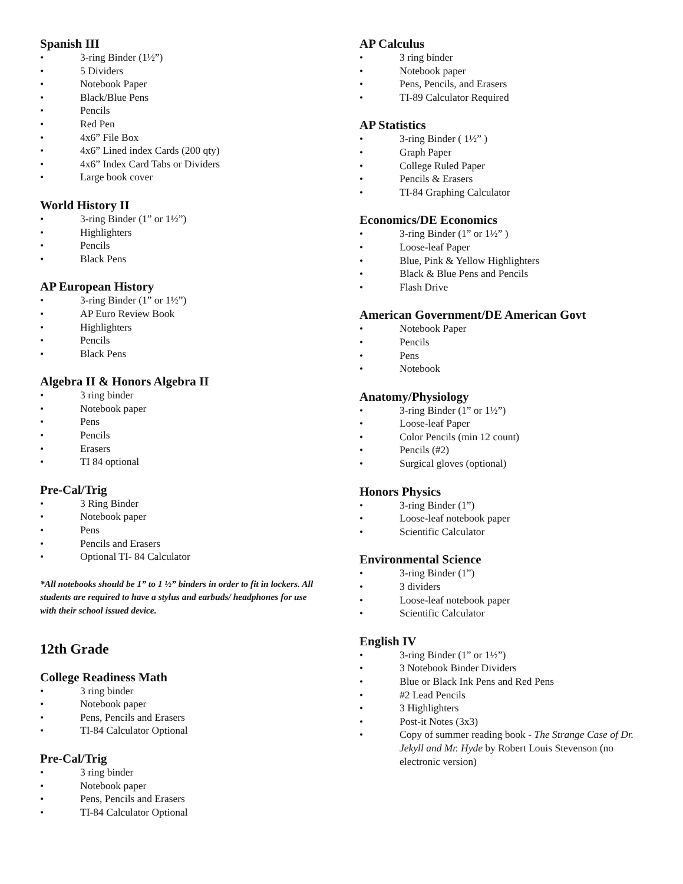Spanish III
• 3-ring Binder (1½”)
• 5 Dividers
• Notebook Paper
• Black/Blue Pens
• Pencils
• Red Pen
• 4x6” File Box
• 4x6” Lined index Cards (200 qty)
• 4x6” Index Card Tabs or Dividers
• Large book cover
World History II
• 3-ring Binder (1” or 1½”)
• Highlighters
• Pencils
• Black Pens
AP European History
• 3-ring Binder (1” or 1½”)
• AP Euro Review Book
• Highlighters
• Pencils
• Black Pens
Algebra II & Honors Algebra II
• 3 ring binder
• Notebook paper
• Pens
• Pencils
• Erasers
• TI 84 optional
Pre-Cal/Trig
• 3 Ring Binder
• Notebook paper
• Pens
• Pencils and Erasers
• Optional TI- 84 Calculator
*All notebooks should be 1” to 1 ½” binders in order to fit in lockers. All students are required to have a stylus and earbuds/ headphones for use with their school issued device.
12th Grade
College Readiness Math
• 3 ring binder
• Notebook paper
• Pens, Pencils and Erasers
• TI-84 Calculator Optional
Pre-Cal/Trig
• 3 ring binder
• Notebook paper
• Pens, Pencils and Erasers
• TI-84 Calculator Optional
AP Calculus
• 3 ring binder
• Notebook paper
• Pens, Pencils, and Erasers
• TI-89 Calculator Required
AP Statistics
• 3-ring Binder ( 1½” )
• Graph Paper
• College Ruled Paper
• Pencils & Erasers
• TI-84 Graphing Calculator
Economics/DE Economics
• 3-ring Binder (1” or 1½” )
• Loose-leaf Paper
• Blue, Pink & Yellow Highlighters
• Black & Blue Pens and Pencils
• Flash Drive
American Government/DE American Govt
• Notebook Paper
• Pencils
• Pens
• Notebook
Anatomy/Physiology
• 3-ring Binder (1” or 1½”)
• Loose-leaf Paper
• Color Pencils (min 12 count)
• Pencils (#2)
• Surgical gloves (optional)
Honors Physics
• 3-ring Binder (1”)
• Loose-leaf notebook paper
• Scientific Calculator
Environmental Science
• 3-ring Binder (1”)
• 3 dividers
• Loose-leaf notebook paper
• Scientific Calculator
English IV
• 3-ring Binder (1” or 1½”)
• 3 Notebook Binder Dividers
• Blue or Black Ink Pens and Red Pens
• #2 Lead Pencils
• 3 Highlighters
• Post-it Notes (3x3)
• Copy of summer reading book - The Strange Case of Dr. Jekyll and Mr. Hyde by Robert Louis Stevenson (no electronic version)